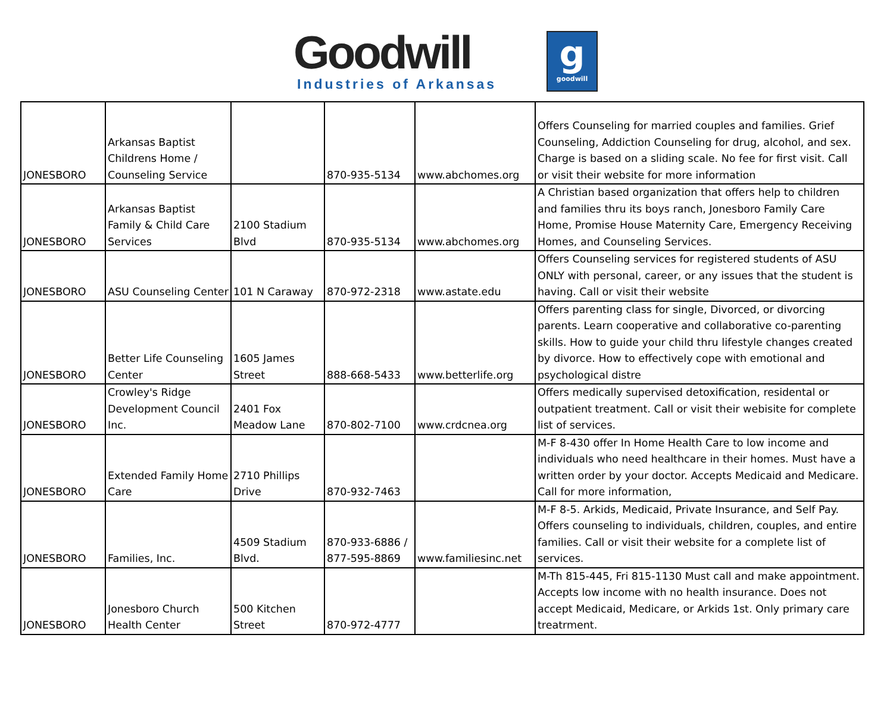Goodwill
Industries of Arkansas
g
goodwill
| JONESBORO | Arkansas Baptist Childrens Home / Counseling Service | | 870-935-5134 | www.abchomes.org | Offers Counseling for married couples and families. Grief Counseling, Addiction Counseling for drug, alcohol, and sex. Charge is based on a sliding scale. No fee for first visit. Call or visit their website for more information |
| JONESBORO | Arkansas Baptist Family & Child Care Services | 2100 Stadium Blvd | 870-935-5134 | www.abchomes.org | A Christian based organization that offers help to children and families thru its boys ranch, Jonesboro Family Care Home, Promise House Maternity Care, Emergency Receiving Homes, and Counseling Services. |
| JONESBORO | ASU Counseling Center | 101 N Caraway | 870-972-2318 | www.astate.edu | Offers Counseling services for registered students of ASU ONLY with personal, career, or any issues that the student is having. Call or visit their website |
| JONESBORO | Better Life Counseling Center | 1605 James Street | 888-668-5433 | www.betterlife.org | Offers parenting class for single, Divorced, or divorcing parents. Learn cooperative and collaborative co-parenting skills. How to guide your child thru lifestyle changes created by divorce. How to effectively cope with emotional and psychological distre |
| JONESBORO | Crowley's Ridge Development Council Inc. | 2401 Fox Meadow Lane | 870-802-7100 | www.crdcnea.org | Offers medically supervised detoxification, residental or outpatient treatment. Call or visit their webisite for complete list of services. |
| JONESBORO | Extended Family Home Care | 2710 Phillips Drive | 870-932-7463 | | M-F 8-430 offer In Home Health Care to low income and individuals who need healthcare in their homes. Must have a written order by your doctor. Accepts Medicaid and Medicare. Call for more information, |
| JONESBORO | Families, Inc. | 4509 Stadium Blvd. | 870-933-6886 / 877-595-8869 | www.familiesinc.net | M-F 8-5. Arkids, Medicaid, Private Insurance, and Self Pay. Offers counseling to individuals, children, couples, and entire families. Call or visit their website for a complete list of services. |
| JONESBORO | Jonesboro Church Health Center | 500 Kitchen Street | 870-972-4777 | | M-Th 815-445, Fri 815-1130 Must call and make appointment. Accepts low income with no health insurance. Does not accept Medicaid, Medicare, or Arkids 1st. Only primary care treatrment. |